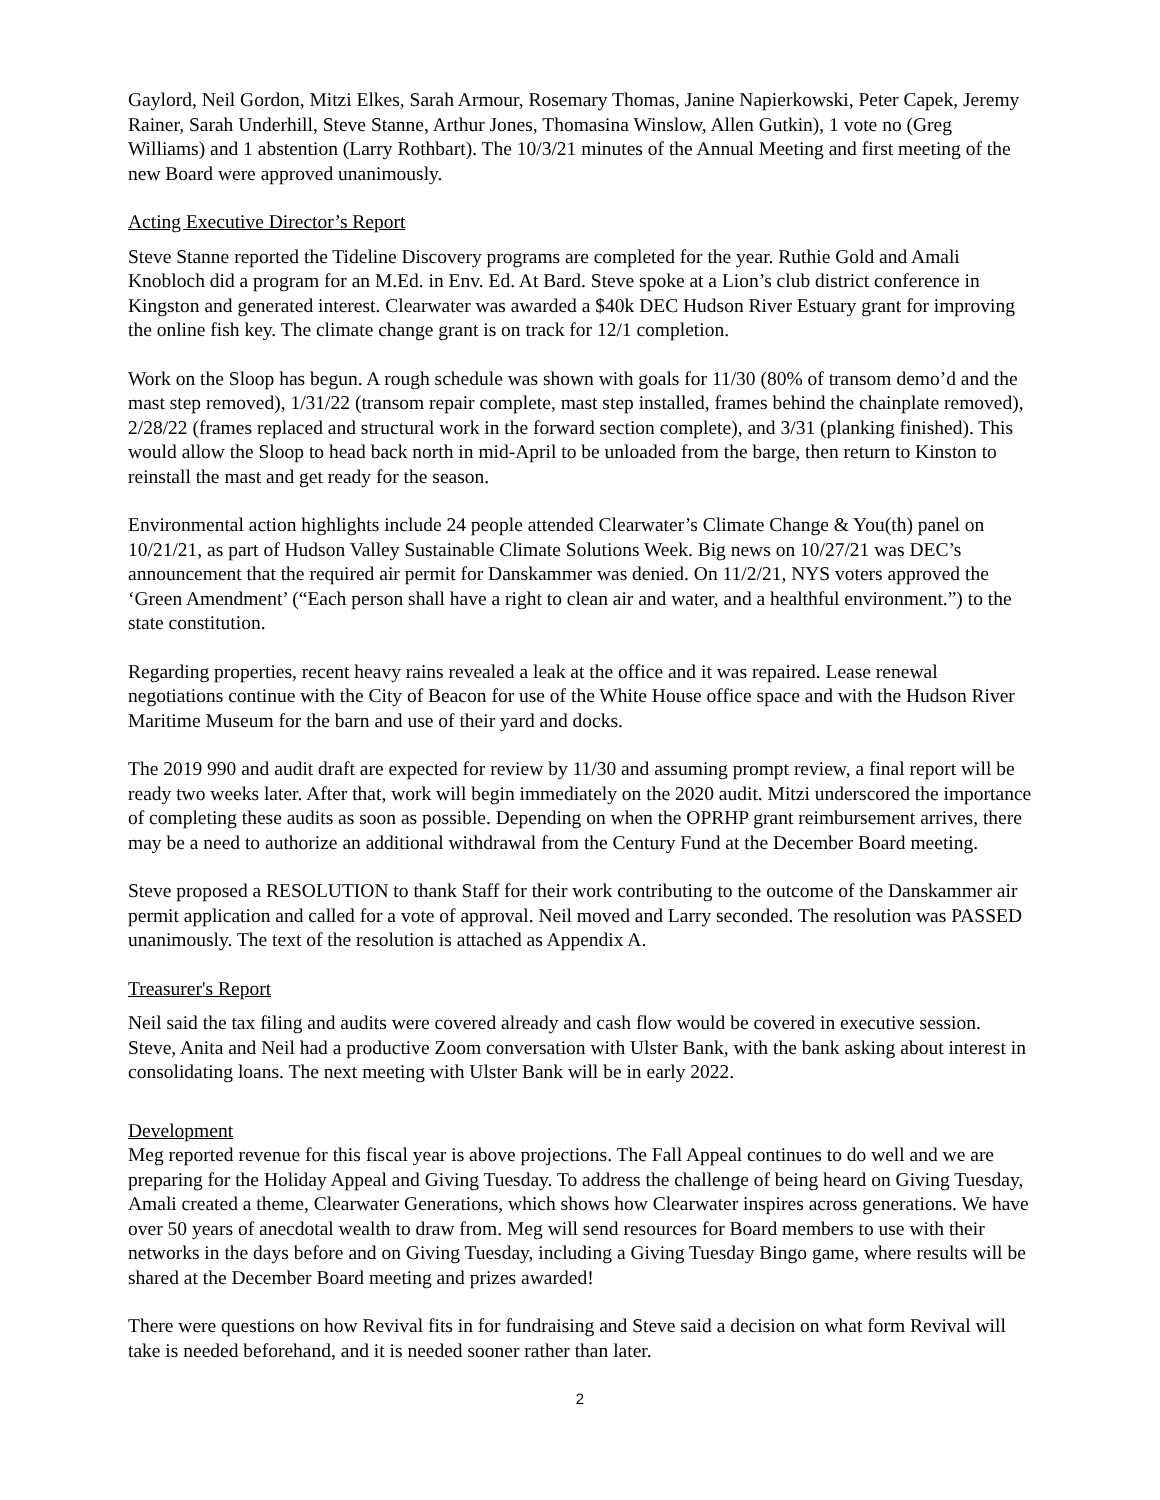Gaylord, Neil Gordon, Mitzi Elkes, Sarah Armour, Rosemary Thomas, Janine Napierkowski, Peter Capek, Jeremy Rainer, Sarah Underhill, Steve Stanne, Arthur Jones, Thomasina Winslow, Allen Gutkin), 1 vote no (Greg Williams) and 1 abstention (Larry Rothbart). The 10/3/21 minutes of the Annual Meeting and first meeting of the new Board were approved unanimously.
Acting Executive Director’s Report
Steve Stanne reported the Tideline Discovery programs are completed for the year. Ruthie Gold and Amali Knobloch did a program for an M.Ed. in Env. Ed. At Bard. Steve spoke at a Lion’s club district conference in Kingston and generated interest. Clearwater was awarded a $40k DEC Hudson River Estuary grant for improving the online fish key. The climate change grant is on track for 12/1 completion.
Work on the Sloop has begun. A rough schedule was shown with goals for 11/30 (80% of transom demo’d and the mast step removed), 1/31/22 (transom repair complete, mast step installed, frames behind the chainplate removed), 2/28/22 (frames replaced and structural work in the forward section complete), and 3/31 (planking finished). This would allow the Sloop to head back north in mid-April to be unloaded from the barge, then return to Kinston to reinstall the mast and get ready for the season.
Environmental action highlights include 24 people attended Clearwater’s Climate Change & You(th) panel on 10/21/21, as part of Hudson Valley Sustainable Climate Solutions Week. Big news on 10/27/21 was DEC’s announcement that the required air permit for Danskammer was denied. On 11/2/21, NYS voters approved the ‘Green Amendment’ (“Each person shall have a right to clean air and water, and a healthful environment.”) to the state constitution.
Regarding properties, recent heavy rains revealed a leak at the office and it was repaired. Lease renewal negotiations continue with the City of Beacon for use of the White House office space and with the Hudson River Maritime Museum for the barn and use of their yard and docks.
The 2019 990 and audit draft are expected for review by 11/30 and assuming prompt review, a final report will be ready two weeks later. After that, work will begin immediately on the 2020 audit. Mitzi underscored the importance of completing these audits as soon as possible. Depending on when the OPRHP grant reimbursement arrives, there may be a need to authorize an additional withdrawal from the Century Fund at the December Board meeting.
Steve proposed a RESOLUTION to thank Staff for their work contributing to the outcome of the Danskammer air permit application and called for a vote of approval. Neil moved and Larry seconded. The resolution was PASSED unanimously. The text of the resolution is attached as Appendix A.
Treasurer's Report
Neil said the tax filing and audits were covered already and cash flow would be covered in executive session. Steve, Anita and Neil had a productive Zoom conversation with Ulster Bank, with the bank asking about interest in consolidating loans. The next meeting with Ulster Bank will be in early 2022.
Development
Meg reported revenue for this fiscal year is above projections. The Fall Appeal continues to do well and we are preparing for the Holiday Appeal and Giving Tuesday. To address the challenge of being heard on Giving Tuesday, Amali created a theme, Clearwater Generations, which shows how Clearwater inspires across generations. We have over 50 years of anecdotal wealth to draw from. Meg will send resources for Board members to use with their networks in the days before and on Giving Tuesday, including a Giving Tuesday Bingo game, where results will be shared at the December Board meeting and prizes awarded!
There were questions on how Revival fits in for fundraising and Steve said a decision on what form Revival will take is needed beforehand, and it is needed sooner rather than later.
2